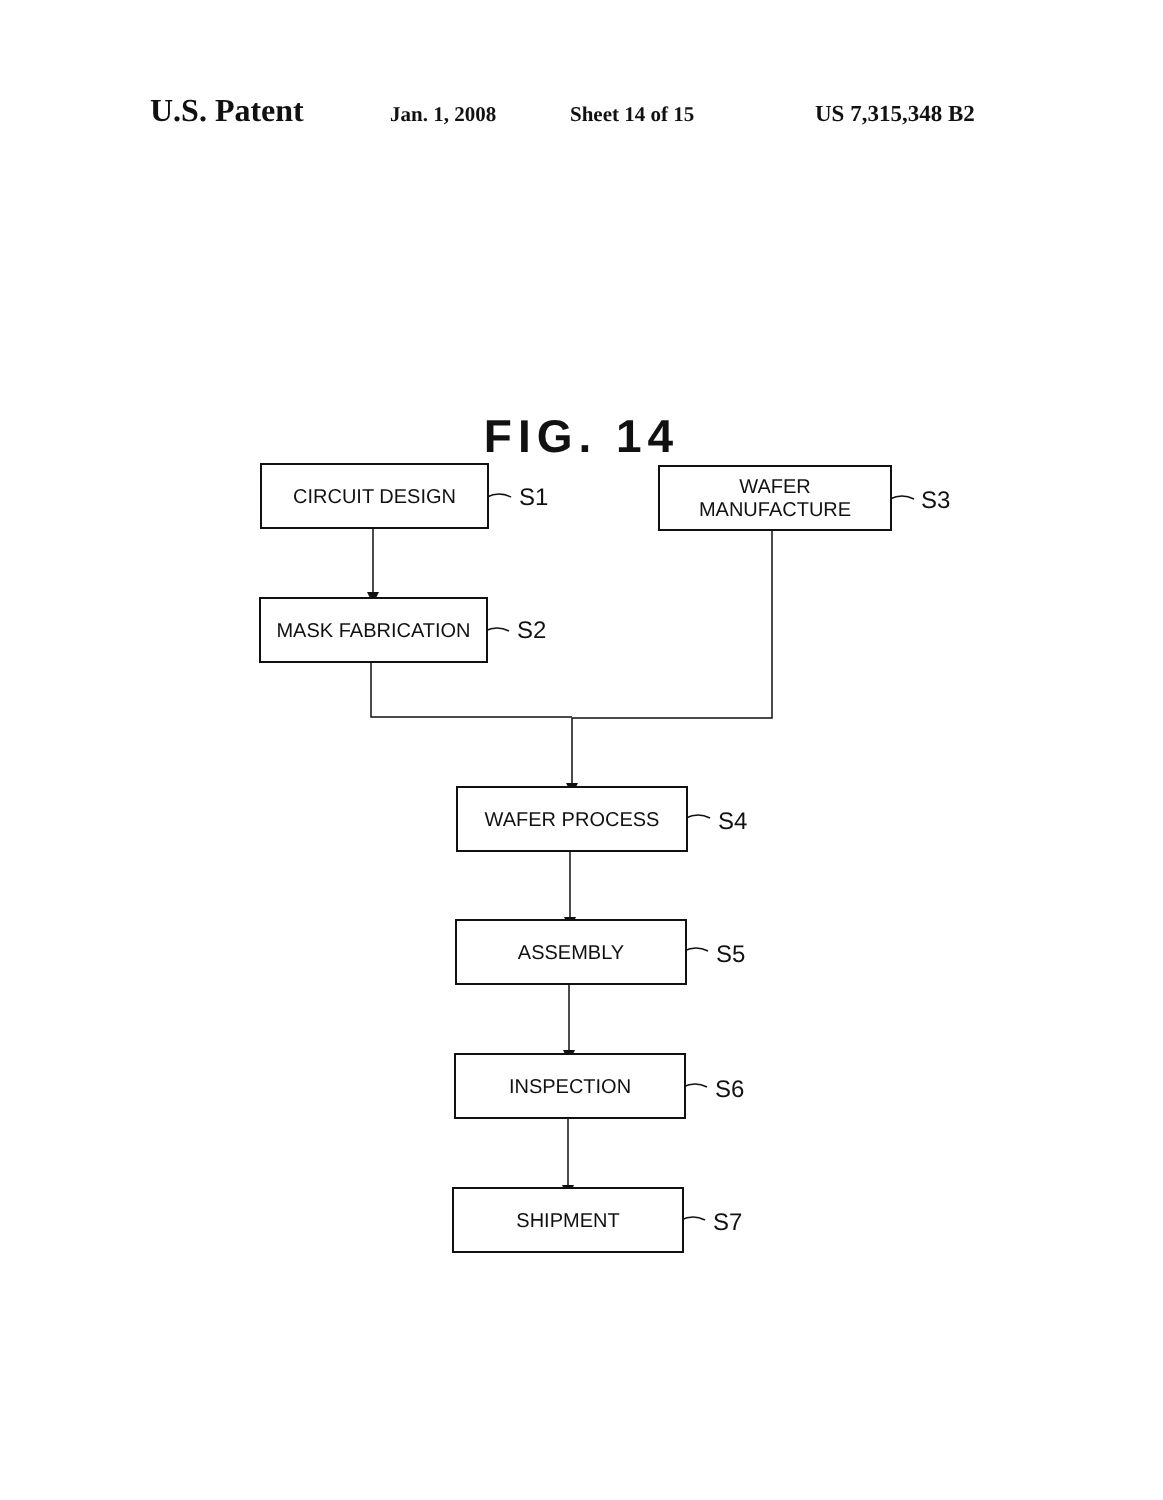U.S. Patent Jan. 1, 2008 Sheet 14 of 15 US 7,315,348 B2
FIG. 14
CIRCUIT DESIGN
S1
WAFER
MANUFACTURE
S3
MASK FABRICATION
S2
WAFER PROCESS
S4
ASSEMBLY
S5
INSPECTION
S6
SHIPMENT
S7